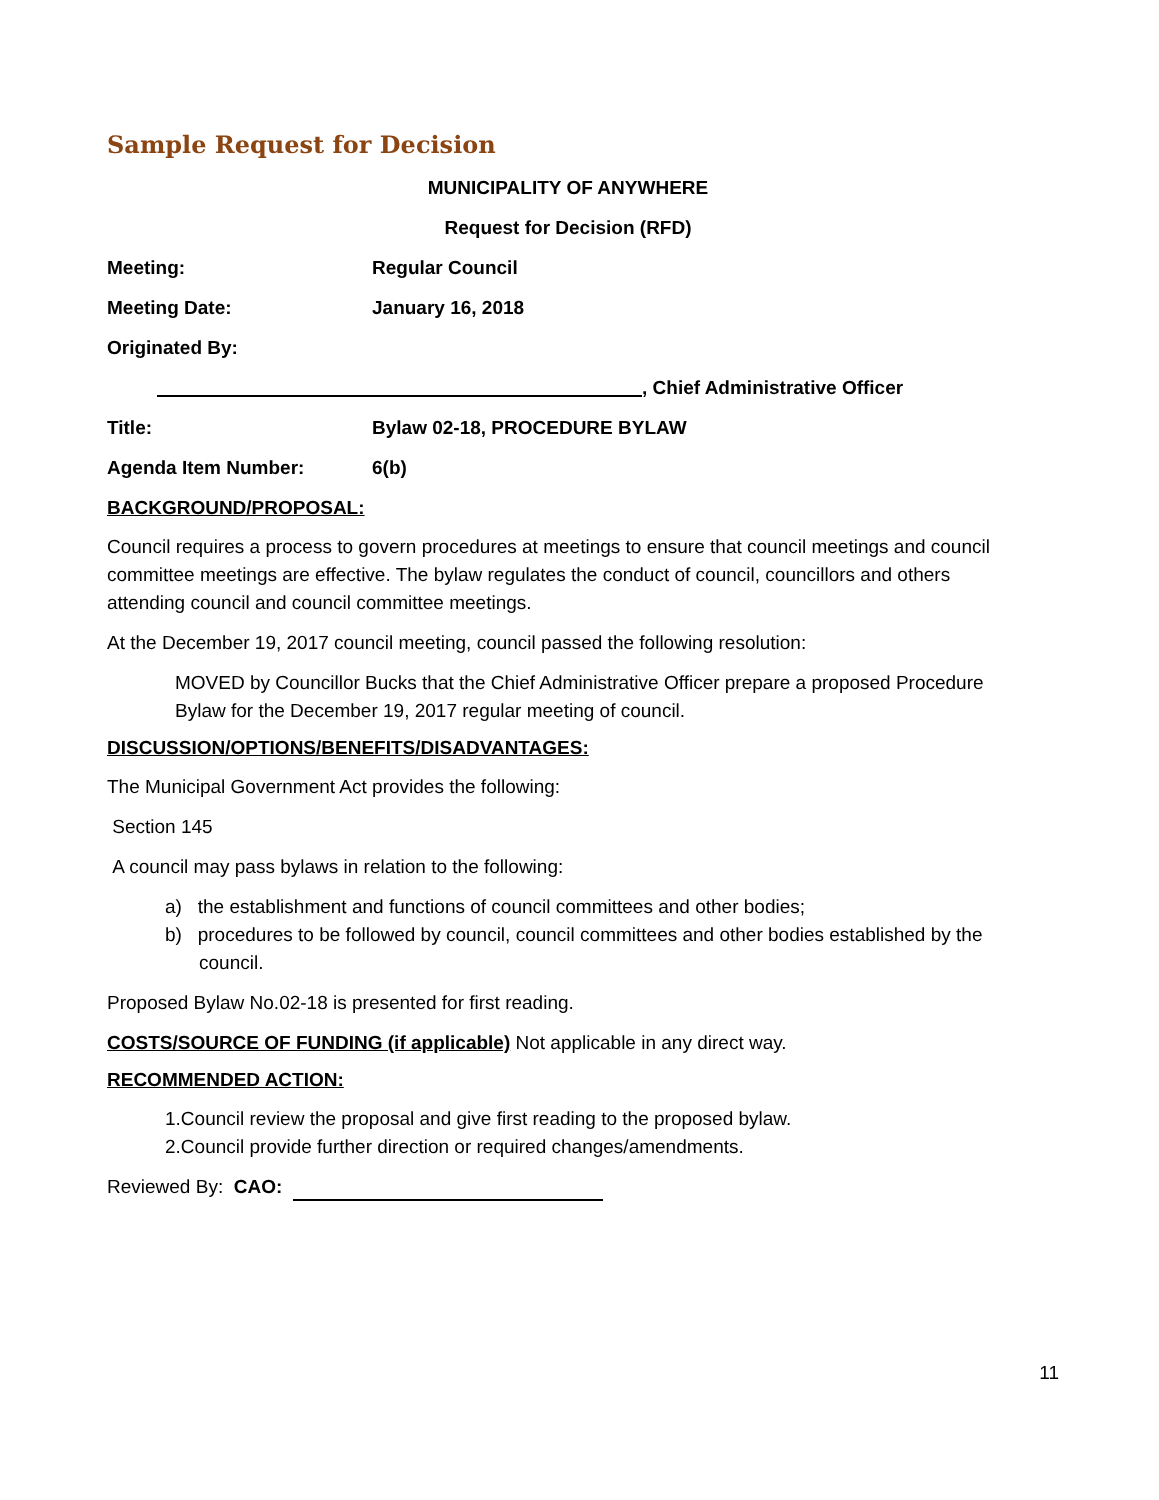Sample Request for Decision
MUNICIPALITY OF ANYWHERE
Request for Decision (RFD)
Meeting: Regular Council
Meeting Date: January 16, 2018
Originated By:
, Chief Administrative Officer
Title: Bylaw 02-18, PROCEDURE BYLAW
Agenda Item Number: 6(b)
BACKGROUND/PROPOSAL:
Council requires a process to govern procedures at meetings to ensure that council meetings and council committee meetings are effective. The bylaw regulates the conduct of council, councillors and others attending council and council committee meetings.
At the December 19, 2017 council meeting, council passed the following resolution:
MOVED by Councillor Bucks that the Chief Administrative Officer prepare a proposed Procedure Bylaw for the December 19, 2017 regular meeting of council.
DISCUSSION/OPTIONS/BENEFITS/DISADVANTAGES:
The Municipal Government Act provides the following:
Section 145
A council may pass bylaws in relation to the following:
a) the establishment and functions of council committees and other bodies;
b) procedures to be followed by council, council committees and other bodies established by the council.
Proposed Bylaw No.02-18 is presented for first reading.
COSTS/SOURCE OF FUNDING (if applicable) Not applicable in any direct way.
RECOMMENDED ACTION:
1.Council review the proposal and give first reading to the proposed bylaw.
2.Council provide further direction or required changes/amendments.
Reviewed By: CAO:
11